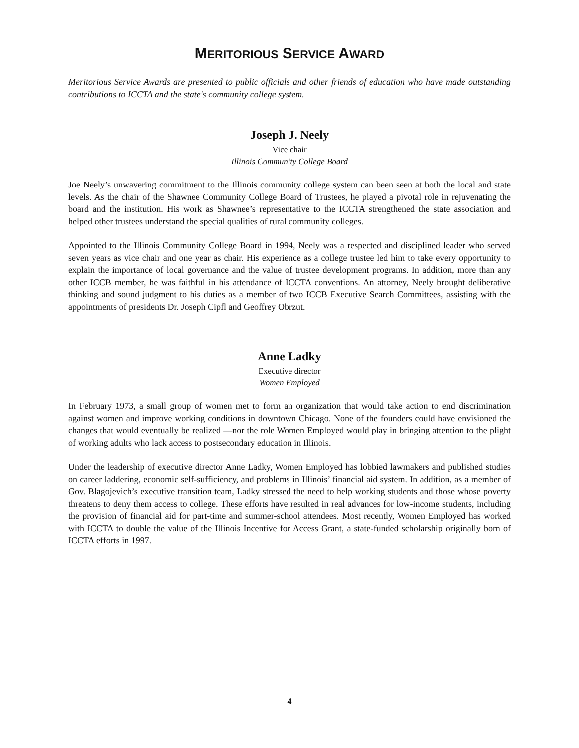MERITORIOUS SERVICE AWARD
Meritorious Service Awards are presented to public officials and other friends of education who have made outstanding contributions to ICCTA and the state's community college system.
Joseph J. Neely
Vice chair
Illinois Community College Board
Joe Neely’s unwavering commitment to the Illinois community college system can been seen at both the local and state levels. As the chair of the Shawnee Community College Board of Trustees, he played a pivotal role in rejuvenating the board and the institution. His work as Shawnee’s representative to the ICCTA strengthened the state association and helped other trustees understand the special qualities of rural community colleges.
Appointed to the Illinois Community College Board in 1994, Neely was a respected and disciplined leader who served seven years as vice chair and one year as chair. His experience as a college trustee led him to take every opportunity to explain the importance of local governance and the value of trustee development programs. In addition, more than any other ICCB member, he was faithful in his attendance of ICCTA conventions. An attorney, Neely brought deliberative thinking and sound judgment to his duties as a member of two ICCB Executive Search Committees, assisting with the appointments of presidents Dr. Joseph Cipfl and Geoffrey Obrzut.
Anne Ladky
Executive director
Women Employed
In February 1973, a small group of women met to form an organization that would take action to end discrimination against women and improve working conditions in downtown Chicago. None of the founders could have envisioned the changes that would eventually be realized —nor the role Women Employed would play in bringing attention to the plight of working adults who lack access to postsecondary education in Illinois.
Under the leadership of executive director Anne Ladky, Women Employed has lobbied lawmakers and published studies on career laddering, economic self-sufficiency, and problems in Illinois’ financial aid system. In addition, as a member of Gov. Blagojevich’s executive transition team, Ladky stressed the need to help working students and those whose poverty threatens to deny them access to college. These efforts have resulted in real advances for low-income students, including the provision of financial aid for part-time and summer-school attendees. Most recently, Women Employed has worked with ICCTA to double the value of the Illinois Incentive for Access Grant, a state-funded scholarship originally born of ICCTA efforts in 1997.
4